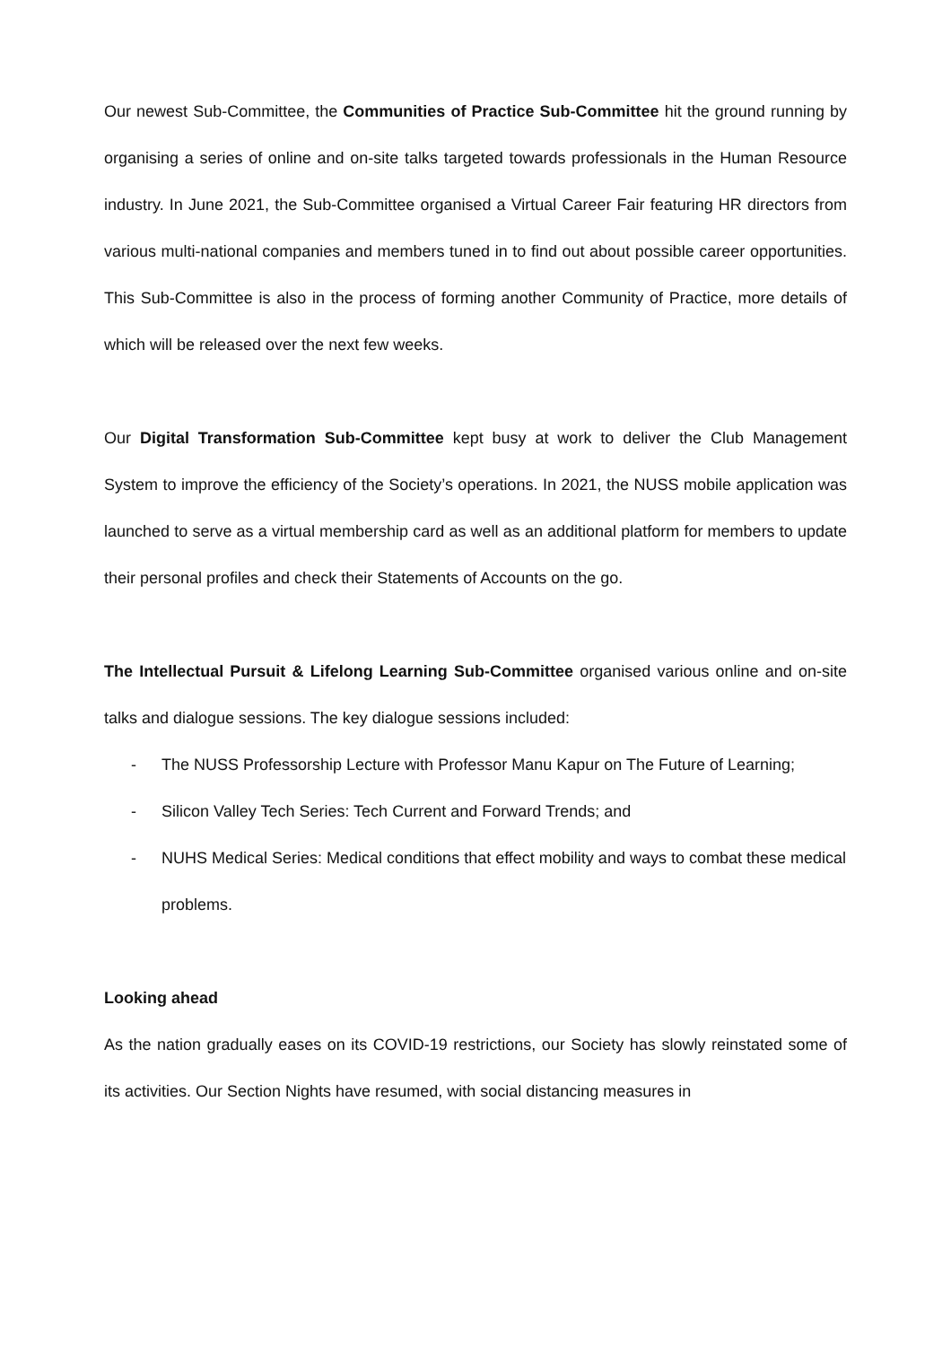Our newest Sub-Committee, the Communities of Practice Sub-Committee hit the ground running by organising a series of online and on-site talks targeted towards professionals in the Human Resource industry. In June 2021, the Sub-Committee organised a Virtual Career Fair featuring HR directors from various multi-national companies and members tuned in to find out about possible career opportunities. This Sub-Committee is also in the process of forming another Community of Practice, more details of which will be released over the next few weeks.
Our Digital Transformation Sub-Committee kept busy at work to deliver the Club Management System to improve the efficiency of the Society’s operations. In 2021, the NUSS mobile application was launched to serve as a virtual membership card as well as an additional platform for members to update their personal profiles and check their Statements of Accounts on the go.
The Intellectual Pursuit & Lifelong Learning Sub-Committee organised various online and on-site talks and dialogue sessions. The key dialogue sessions included:
- The NUSS Professorship Lecture with Professor Manu Kapur on The Future of Learning;
- Silicon Valley Tech Series: Tech Current and Forward Trends; and
- NUHS Medical Series: Medical conditions that effect mobility and ways to combat these medical problems.
Looking ahead
As the nation gradually eases on its COVID-19 restrictions, our Society has slowly reinstated some of its activities. Our Section Nights have resumed, with social distancing measures in